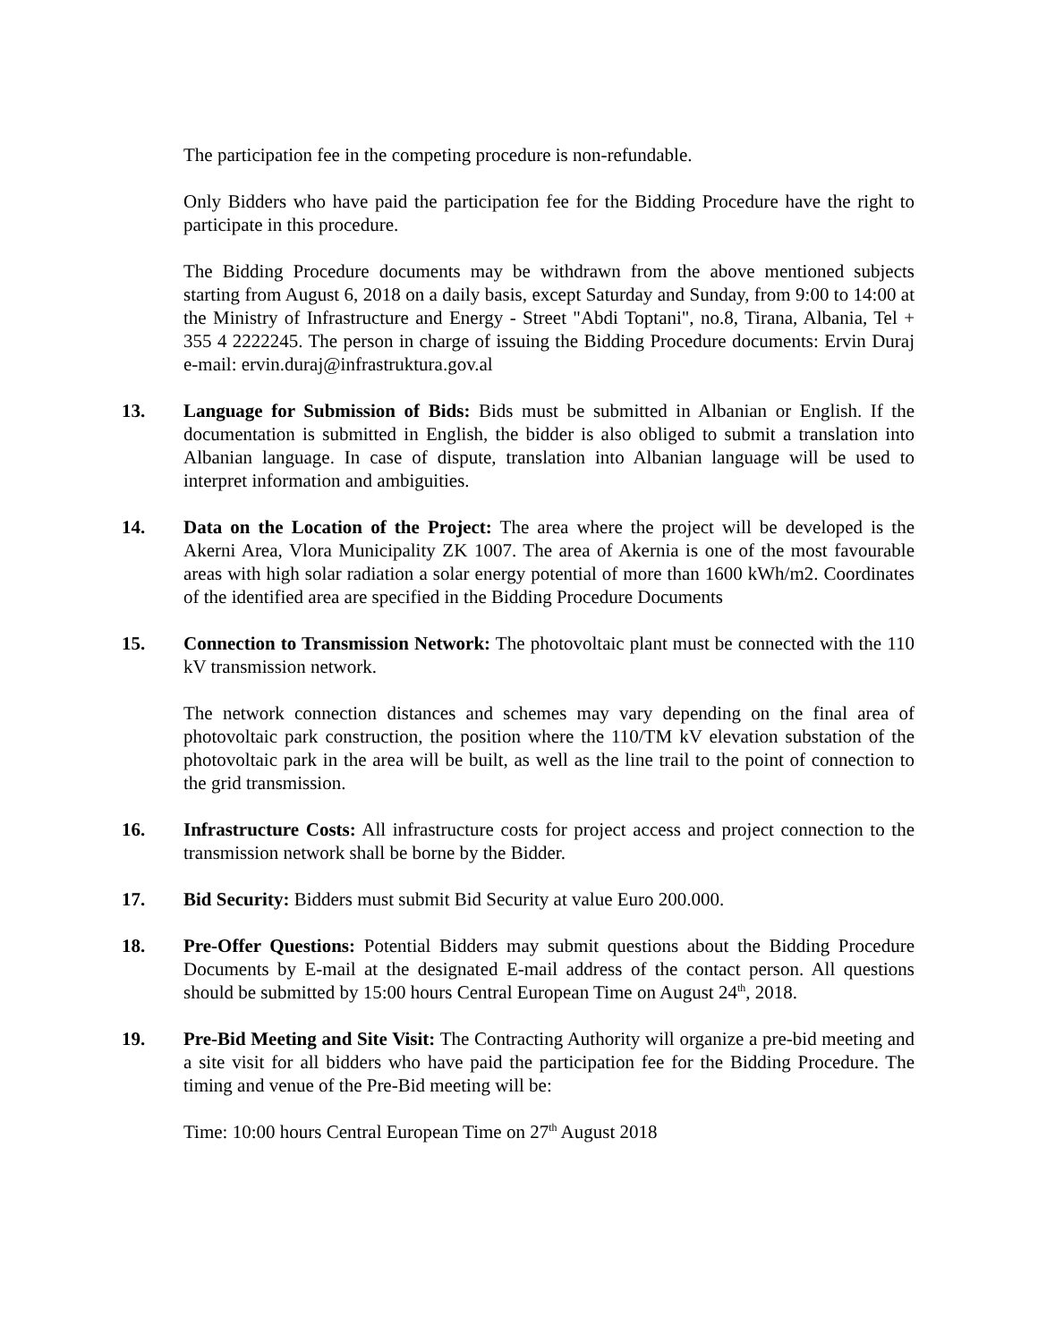The participation fee in the competing procedure is non-refundable.
Only Bidders who have paid the participation fee for the Bidding Procedure have the right to participate in this procedure.
The Bidding Procedure documents may be withdrawn from the above mentioned subjects starting from August 6, 2018 on a daily basis, except Saturday and Sunday, from 9:00 to 14:00 at the Ministry of Infrastructure and Energy - Street "Abdi Toptani", no.8, Tirana, Albania, Tel + 355 4 2222245. The person in charge of issuing the Bidding Procedure documents: Ervin Duraj e-mail: ervin.duraj@infrastruktura.gov.al
13. Language for Submission of Bids: Bids must be submitted in Albanian or English. If the documentation is submitted in English, the bidder is also obliged to submit a translation into Albanian language. In case of dispute, translation into Albanian language will be used to interpret information and ambiguities.
14. Data on the Location of the Project: The area where the project will be developed is the Akerni Area, Vlora Municipality ZK 1007. The area of Akernia is one of the most favourable areas with high solar radiation a solar energy potential of more than 1600 kWh/m2. Coordinates of the identified area are specified in the Bidding Procedure Documents
15. Connection to Transmission Network: The photovoltaic plant must be connected with the 110 kV transmission network.
The network connection distances and schemes may vary depending on the final area of photovoltaic park construction, the position where the 110/TM kV elevation substation of the photovoltaic park in the area will be built, as well as the line trail to the point of connection to the grid transmission.
16. Infrastructure Costs: All infrastructure costs for project access and project connection to the transmission network shall be borne by the Bidder.
17. Bid Security: Bidders must submit Bid Security at value Euro 200.000.
18. Pre-Offer Questions: Potential Bidders may submit questions about the Bidding Procedure Documents by E-mail at the designated E-mail address of the contact person. All questions should be submitted by 15:00 hours Central European Time on August 24<sup>th</sup>, 2018.
19. Pre-Bid Meeting and Site Visit: The Contracting Authority will organize a pre-bid meeting and a site visit for all bidders who have paid the participation fee for the Bidding Procedure. The timing and venue of the Pre-Bid meeting will be:
Time: 10:00 hours Central European Time on 27<sup>th</sup> August 2018